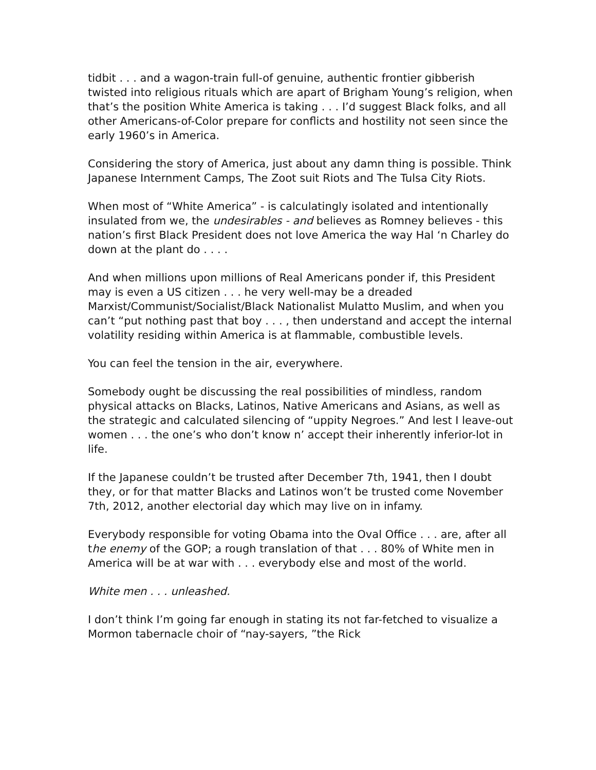tidbit . . . and a wagon-train full-of genuine, authentic frontier gibberish twisted into religious rituals which are apart of Brigham Young’s religion, when that’s the position White America is taking . . . I’d suggest Black folks, and all other Americans-of-Color prepare for conflicts and hostility not seen since the early 1960’s in America.
Considering the story of America, just about any damn thing is possible. Think Japanese Internment Camps, The Zoot suit Riots and The Tulsa City Riots.
When most of “White America” - is calculatingly isolated and intentionally insulated from we, the undesirables - and believes as Romney believes - this nation’s first Black President does not love America the way Hal ‘n Charley do down at the plant do . . . .
And when millions upon millions of Real Americans ponder if, this President may is even a US citizen . . . he very well-may be a dreaded Marxist/Communist/Socialist/Black Nationalist Mulatto Muslim, and when you can’t “put nothing past that boy . . . , then understand and accept the internal volatility residing within America is at flammable, combustible levels.
You can feel the tension in the air, everywhere.
Somebody ought be discussing the real possibilities of mindless, random physical attacks on Blacks, Latinos, Native Americans and Asians, as well as the strategic and calculated silencing of “uppity Negroes.” And lest I leave-out women . . . the one’s who don’t know n’ accept their inherently inferior-lot in life.
If the Japanese couldn’t be trusted after December 7th, 1941, then I doubt they, or for that matter Blacks and Latinos won’t be trusted come November 7th, 2012, another electorial day which may live on in infamy.
Everybody responsible for voting Obama into the Oval Office . . . are, after all the enemy of the GOP; a rough translation of that . . . 80% of White men in America will be at war with . . . everybody else and most of the world.
White men . . . unleashed.
I don’t think I’m going far enough in stating its not far-fetched to visualize a Mormon tabernacle choir of “nay-sayers, ”the Rick